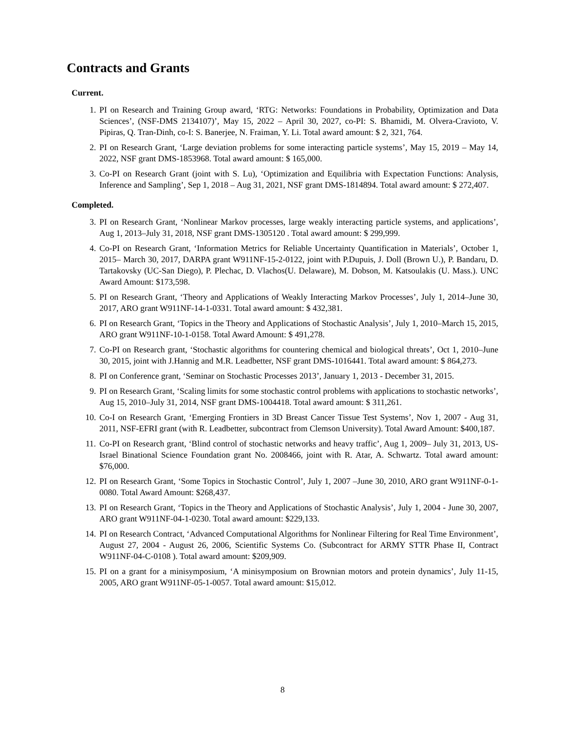Contracts and Grants
Current.
1. PI on Research and Training Group award, ‘RTG: Networks: Foundations in Probability, Optimization and Data Sciences’, (NSF-DMS 2134107)’, May 15, 2022 – April 30, 2027, co-PI: S. Bhamidi, M. Olvera-Cravioto, V. Pipiras, Q. Tran-Dinh, co-I: S. Banerjee, N. Fraiman, Y. Li. Total award amount: $ 2, 321, 764.
2. PI on Research Grant, ‘Large deviation problems for some interacting particle systems’, May 15, 2019 – May 14, 2022, NSF grant DMS-1853968. Total award amount: $ 165,000.
3. Co-PI on Research Grant (joint with S. Lu), ‘Optimization and Equilibria with Expectation Functions: Analysis, Inference and Sampling’, Sep 1, 2018 – Aug 31, 2021, NSF grant DMS-1814894. Total award amount: $ 272,407.
Completed.
3. PI on Research Grant, ‘Nonlinear Markov processes, large weakly interacting particle systems, and applications’, Aug 1, 2013–July 31, 2018, NSF grant DMS-1305120 . Total award amount: $ 299,999.
4. Co-PI on Research Grant, ‘Information Metrics for Reliable Uncertainty Quantification in Materials’, October 1, 2015– March 30, 2017, DARPA grant W911NF-15-2-0122, joint with P.Dupuis, J. Doll (Brown U.), P. Bandaru, D. Tartakovsky (UC-San Diego), P. Plechac, D. Vlachos(U. Delaware), M. Dobson, M. Katsoulakis (U. Mass.). UNC Award Amount: $173,598.
5. PI on Research Grant, ‘Theory and Applications of Weakly Interacting Markov Processes’, July 1, 2014–June 30, 2017, ARO grant W911NF-14-1-0331. Total award amount: $ 432,381.
6. PI on Research Grant, ‘Topics in the Theory and Applications of Stochastic Analysis’, July 1, 2010–March 15, 2015, ARO grant W911NF-10-1-0158. Total Award Amount: $ 491,278.
7. Co-PI on Research grant, ‘Stochastic algorithms for countering chemical and biological threats’, Oct 1, 2010–June 30, 2015, joint with J.Hannig and M.R. Leadbetter, NSF grant DMS-1016441. Total award amount: $ 864,273.
8. PI on Conference grant, ‘Seminar on Stochastic Processes 2013’, January 1, 2013 - December 31, 2015.
9. PI on Research Grant, ‘Scaling limits for some stochastic control problems with applications to stochastic networks’, Aug 15, 2010–July 31, 2014, NSF grant DMS-1004418. Total award amount: $ 311,261.
10. Co-I on Research Grant, ‘Emerging Frontiers in 3D Breast Cancer Tissue Test Systems’, Nov 1, 2007 - Aug 31, 2011, NSF-EFRI grant (with R. Leadbetter, subcontract from Clemson University). Total Award Amount: $400,187.
11. Co-PI on Research grant, ‘Blind control of stochastic networks and heavy traffic’, Aug 1, 2009– July 31, 2013, US-Israel Binational Science Foundation grant No. 2008466, joint with R. Atar, A. Schwartz. Total award amount: $76,000.
12. PI on Research Grant, ‘Some Topics in Stochastic Control’, July 1, 2007 –June 30, 2010, ARO grant W911NF-0-1-0080. Total Award Amount: $268,437.
13. PI on Research Grant, ‘Topics in the Theory and Applications of Stochastic Analysis’, July 1, 2004 - June 30, 2007, ARO grant W911NF-04-1-0230. Total award amount: $229,133.
14. PI on Research Contract, ‘Advanced Computational Algorithms for Nonlinear Filtering for Real Time Environment’, August 27, 2004 - August 26, 2006, Scientific Systems Co. (Subcontract for ARMY STTR Phase II, Contract W911NF-04-C-0108 ). Total award amount: $209,909.
15. PI on a grant for a minisymposium, ‘A minisymposium on Brownian motors and protein dynamics’, July 11-15, 2005, ARO grant W911NF-05-1-0057. Total award amount: $15,012.
8